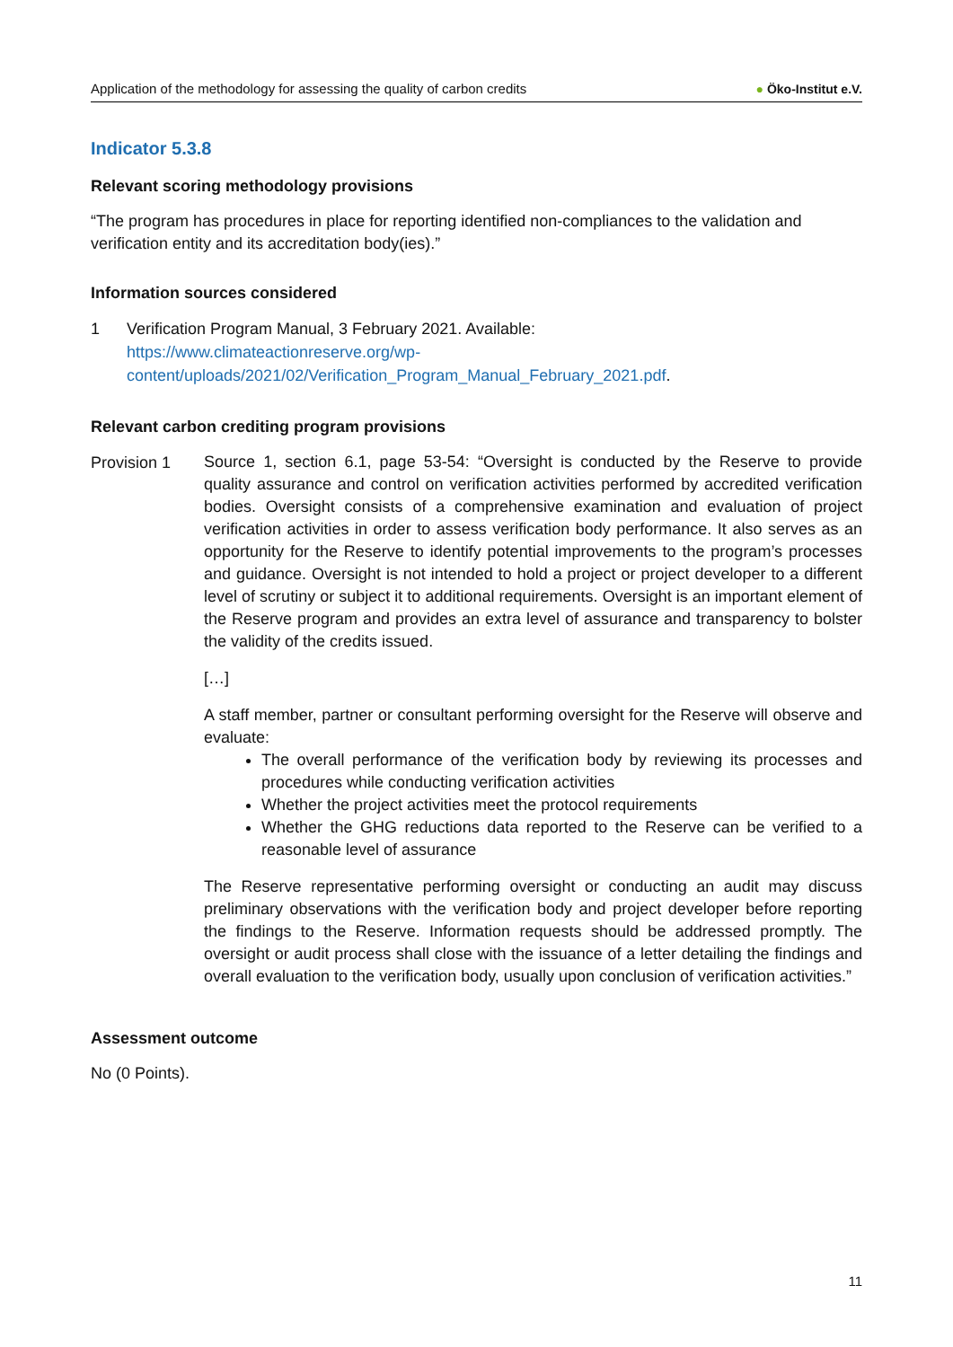Application of the methodology for assessing the quality of carbon credits
● Öko-Institut e.V.
Indicator 5.3.8
Relevant scoring methodology provisions
“The program has procedures in place for reporting identified non-compliances to the validation and verification entity and its accreditation body(ies).”
Information sources considered
1 Verification Program Manual, 3 February 2021. Available:
https://www.climateactionreserve.org/wp-
content/uploads/2021/02/Verification_Program_Manual_February_2021.pdf.
Relevant carbon crediting program provisions
Provision 1
Source 1, section 6.1, page 53-54: “Oversight is conducted by the Reserve to provide quality assurance and control on verification activities performed by accredited verification bodies. Oversight consists of a comprehensive examination and evaluation of project verification activities in order to assess verification body performance. It also serves as an opportunity for the Reserve to identify potential improvements to the program’s processes and guidance. Oversight is not intended to hold a project or project developer to a different level of scrutiny or subject it to additional requirements. Oversight is an important element of the Reserve program and provides an extra level of assurance and transparency to bolster the validity of the credits issued.
[…]
A staff member, partner or consultant performing oversight for the Reserve will observe and evaluate:
The overall performance of the verification body by reviewing its processes and procedures while conducting verification activities
Whether the project activities meet the protocol requirements
Whether the GHG reductions data reported to the Reserve can be verified to a reasonable level of assurance
The Reserve representative performing oversight or conducting an audit may discuss preliminary observations with the verification body and project developer before reporting the findings to the Reserve. Information requests should be addressed promptly. The oversight or audit process shall close with the issuance of a letter detailing the findings and overall evaluation to the verification body, usually upon conclusion of verification activities.”
Assessment outcome
No (0 Points).
11